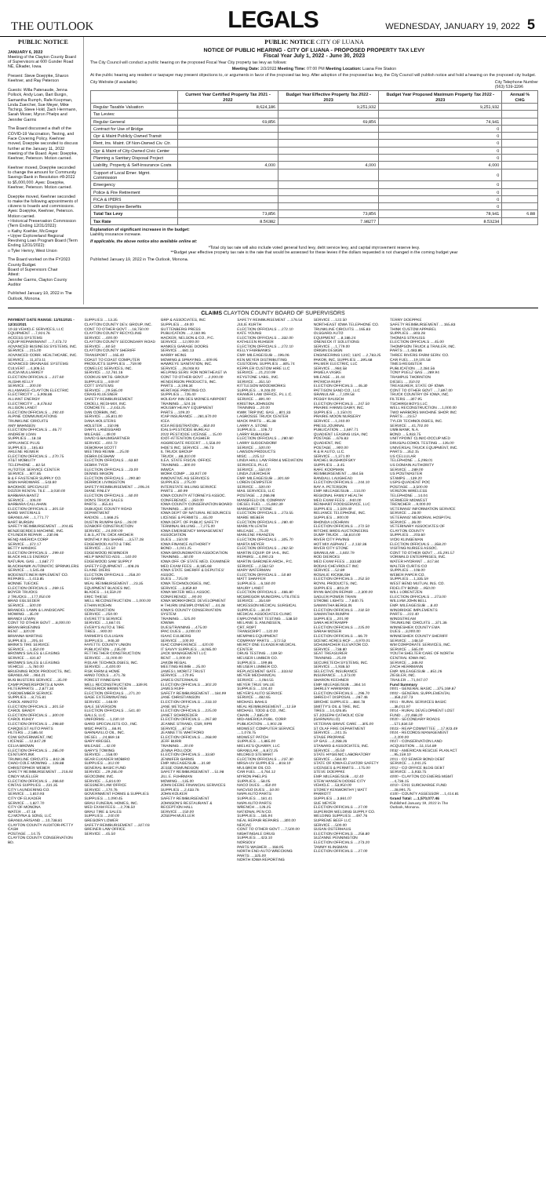THE OUTLOOK
LEGALS
WEDNESDAY, JANUARY 19, 2022 5
PUBLIC NOTICE
JANUARY 6, 2022
Meeting of the Clayton County Board of Supervisors at 600 Gunder Road NE, Elkader, Iowa.
Present: Steve Doeppke, Sharon Keehner, and Ray Peterson
Guests: Willa Patenaude, Jenna Pollock, Andy Loan, Bart Burgin, Samantha Rumph, Rafe Koopman, Linda Zuercher, Sue Meyer, Mike Tschirgi, Steve Hold, Zach Herrmann, Sarah Moser, Myron Phelps and Jennifer Garms
The Board discussed a draft of the COVID-19 Vaccination, Testing, and Face Covering Policy. Keehner moved, Doeppke seconded to discuss further at the January 11, 2022 meeting of the Board. Ayes: Doeppke, Keehner, Peterson. Motion carried.
Keehner moved, Doeppke seconded to change the amount for Community Savings Bank in Resolution #8-2022 to $5,000,000. Ayes: Doeppke, Keehner, Peterson. Motion carried.
Doeppke moved, Keehner seconded to make the following appointments of citizens to boards and commissions. Ayes: Doeppke, Keehner, Peterson. Motion carried.
• Historical Preservation Commission (Term Ending 12/31/2022):
o Kathy Koehler, McGregor
• Upper Explorerland Regional Revolving Loan Program Board (Term Ending 12/31/2022):
o Tyler Hemry, West Union
The Board worked on the FY2023 County Budget.
Board of Supervisors Chair
Attest:
Jennifer Garms, Clayton County Auditor
Published January 19, 2022 in The Outlook, Monona.
PUBLIC NOTICE CITY OF LUANA
NOTICE OF PUBLIC HEARING - CITY OF LUANA - PROPOSED PROPERTY TAX LEVY
Fiscal Year July 1, 2022 - June 30, 2023
The City Council will conduct a public hearing on the proposed Fiscal Year City property tax levy as follows:
Meeting Date: 2/3/2022 Meeting Time: 07:00 PM Meeting Location: Luana Fire Station
At the public hearing any resident or taxpayer may present objections to, or arguments in favor of the proposed tax levy. After adoption of the proposed tax levy, the City Council will publish notice and hold a hearing on the proposed city budget.
City Website (if available) City Telephone Number
(563) 539-2296
| | Current Year Certified Property Tax 2021 - 2022 | Budget Year Effective Property Tax 2022 - 2023 | Budget Year Proposed Maximum Property Tax 2022 - 2023 | Annual % CHG |
| --- | --- | --- | --- | --- |
| Regular Taxable Valuation | 8,624,186 | 9,251,932 | 9,251,932 | |
| Tax Levies: | | | | |
| Regular General | 69,856 | 69,856 | 74,941 | |
| Contract for Use of Bridge | | | 0 | |
| Opr & Maint Publicly Owned Transit | | | 0 | |
| Rent, Ins. Maint. Of Non-Owned Civ. Ctr. | | | 0 | |
| Opr & Maint of City-Owned Civic Center | | | 0 | |
| Planning a Sanitary Disposal Project | | | 0 | |
| Liability, Property & Self-Insurance Costs | 4,000 | 4,000 | 4,000 | |
| Support of Local Emer. Mgmt. Commission | | | 0 | |
| Emergency | | | 0 | |
| Police & Fire Retirement | | | 0 | |
| FICA & IPERS | | | 0 | |
| Other Employee Benefits | | | 0 | |
| Total Tax Levy | 73,856 | 73,856 | 78,941 | 6.88 |
| Tax Rate | 8.56382 | 7.98277 | 8.53234 | |
Explanation of significant increases in the budget:
Liability insurance increase.
If applicable, the above notice also available online at:
*Total city tax rate will also include voted general fund levy, debt service levy, and capital improvement reserve levy.
**Budget year effective property tax rate is the rate that would be assessed for these levies if the dollars requested is not changed in the coming budget year
Published January 19, 2022 in The Outlook, Monona.
CLAIMS CLAYTON COUNTY BOARD OF SUPERVISORS
PAYMENT DATE RANGE: 11/01/2021 - 12/31/2021
10-33 VEHICLE SERVICES, LLC
EQUIPMENT ....7,924.76
ACCESS SYSTEMS
EQUIP REPAIR/MAINT ....7,473.72
ADVANCED BUSINESS SYSTEMS, INC.
SERVICE ....215.00
ADVANCED CORR. HEALTHCARE, INC.
SERVICE ....11,373.11
ADVANCED DRAINAGE SYSTEMS CULVERT ....4,306.51
ALICIA MULLARKEY
ELECTION OFFICIALS ....227.60
ALISHA KELLY
SERVICE ....200.00
ALLAMAKEE-CLAYTON ELECTRIC
ELECTRICITY ....5,908.86
ALLIANT ENERGY
ELECTRICITY ....6,478.62
ALLISON LANDT
ELECTION OFFICIALS ....292.40
ALPINE COMMUNICATIONS
TRUNKLINE CIRCUITS
AMY BAHNSEN
ELECTION OFFICIALS ....46.77
ANDREW LOAN
SUPPLIES ....18.18
APPLIANCE PLUS
SUPPLIES ....165.83
ARLENE REIMER
ELECTION OFFICIALS ....270.75
AT&T MOBILITY
TELEPHONE ....82.54
AUTOTEK SERVICE CENTER
SERVICE ....607.85
B & F FASTENER SUPPLY CO.
SIGN HARDWARE ....543.60
BACKHOE SPECIALIST
DOZER RENTAL TILE ....3,030.00
BARBARA BANTZ
SERVICE ....106.00
BARBARA CALLAHAN
ELECTION OFFICIALS ....301.50
BARD MATERIALS
GRANULAR ....1,771.77
BART BURGIN
SAFETY REIMBURSEMENT ....204.65
BENJEGERDES MACHINE, INC.
CYLINDER REPAIR ....230.96
BENQ AMERICA CORP
SERVICE ....372.17
BETTY HANDKE
ELECTION OFFICIALS ....299.40
BLACK HILLS ENERGY
NATURAL GAS ....1,687.77
BLACKHAWK AUTOMATIC SPRINKLERS
SERVICE ....1,545.48
BODENSTEINER IMPLEMENT CO. REPAIRS ....1,413.85
BONNIE TUECKE
ELECTION OFFICIALS ....269.15
BOYER TRUCKS
2 TRUCKS ....177,050.00
BRAD EGLSEDER
SERVICE ....500.00
BRANDEL LAWN & LANDSCAPE
MOWING ....35.00
BRANDI LEWIN
CONT TO OTHER GOVT ....8,000.00
BRIAN BRUENING
RENT ....320.00
BRIANNA MARTINS
SUPPLIES ....205.44
BRINK'S TIRE SERVICE
SERVICE ....1,350.00
BROWN'S SALES & LEASING
SERVICE ....431.87
BROWN'S SALES & LEASING
VEHICLE ....5,760.00
BRUENING ROCK PRODUCTS, INC. GRANULAR ....964.21
BUG BUSTERS SERVICE ....35.00
CAMP POWERSPORTS & NAPA
FILTER/PARTS ....2,877.34
CARDMEMBER SERVICE
SUPPLIES ....8,715.81
CAROL ARNOTO
ELECTION OFFICIALS ....301.50
CAROL GRADY
ELECTION OFFICIALS ....300.00
CAROL KUHLY
ELECTION OFFICIALS ....298.80
CARQUEST AUTO PARTS
FILTERS ....2,586.44
CDW GOVERNMENT, INC
LICENSE ....12,647.29
CELIA BROWN
ELECTION OFFICIALS ....285.00
CENTURYLINK
TRUNKLINE CIRCUITS ....842.36
CHAD COLE MOWING ....128.88
CHRISTOPHER WEBER
SAFETY REIMBURSEMENT ....216.92
CINDY MUELLER
ELECTION OFFICIALS ....266.60
CINTAS SUPPLIES ....231.35
CITY LAUNDERING CO.
SERVICE ....1,810.93
CITY OF ELKADER
SERVICE ....1,827.70
CITY OF MONONA
WATER ....47.18
CJ MOYNA & SONS, LLC
GRANULAR/SAND ....10,738.81
CLAYTON COUNTY AUDITOR-PETTY CASH
POSTAGE ....14.75
CLAYTON COUNTY CONSERVATION BD.
SUPPLIES ....13.35
CLAYTON COUNTY DEV. GROUP, INC.
CONT TO OTHER GOVT ....18,750.00
CLAYTON COUNTY RECYCLING
SERVICE ....400.00
CLAYTON COUNTY SECONDARY ROAD
SERVICE ....60.50
CLAYTON COUNTY SHERIFF
TRANSPORT ....165.40
COAST TO COAST COMPUTER PRODUCTS SUPPLIES ....759.90
COMELEC SERVICES, INC.
SERVICE ....12,761.16
COOKUS MKTG. GROUP
SUPPLIES ....449.97
COTT SYSTEMS
SERVICE ....29,565.00
CRAIG KLUESNER
SAFETY REIMBURSEMENT
CROELL REDI-MIX, INC.
CONCRETE ....2,443.25
DAN CORBIN, INC.
SERVICE ....35,811.00
DANA HOLSTERS
HOLSTER ....150.96
DARYL LANDSGARD
MILEAGE ....49.00
DAVID G BAUMGARTNER
SERVICE ....402.72
DEBORAH SCOTT
MEETING REIMB ....25.00
DEBRA DESHAW
ELECTION OFFICIALS ....63.60
DEBRA TYER
ELECTION OFFICIALS ....23.00
DENNIS MASON
ELECTION OFFICIALS ....290.80
DERRICK LIVINGSTON
SAFETY REIMBURSEMENT ....206.24
DIANE FINLEY
ELECTION OFFICIALS ....60.00
DON'S TRUCK SALES
PARTS ....355.61
DUBUQUE COUNTY ROAD DEPARTMENT
RADIOS ....1,666.25
DUSTIN RUMPH GAS ....28.00
DZABOFF CONSTRUCTION
SERVICE ....24,000.00
E.B.S.,ATTN: DICK ARCHER
MONTHLY INS SHARE ....3,577.28
EDGEWOOD AUTO & TIRE
SERVICE ....51.50
EDGEWOOD REMINDER
HELP WANTED ADS ....140.00
EDGEWOOD SAW SUPPLY
SAFETY EQUIPMENT ....408.26
ELAINE DIERS
ELECTION OFFICIALS ....258.20
ELI GARMS
MEAL REIMBURSEMENT ....23.35
EQUIPMENT BLADES INC.
BLADES ....14,559.20
ERIC THIESE
WELL RECONSTRUCTION ....1,000.00
ETHAN KOEHN
CONSTRUCTION
SERVICE ....250.00
EVERETT'S SERVICE
SERVICE ....1,667.01
EVERY'S AUTO & TIRE
TIRES ....900.00
FARMER'S CULLIGAN
SUPPLIES ....946.30
FAYETTE COUNTY UNION
PUBLICATION ....235.00
FETTKETHER CONSTRUCTION
SERVICE ....11,000.00
FIDLAR TECHNOLOGIES, INC.
SERVICE ....4,400.00
FISK FARM & HOME
HAND TOOLS ....471.78
FOREST FINNEGAN
WELL RECONSTRUCTION ....339.91
FREDERICK BRIMEYER
ELECTION OFFICIALS ....271.20
GAGE EXTERMINATING
SERVICE ....148.00
GALE SEVERSON
ELECTION OFFICIALS ....541.40
GALLS, LLC
UNIFORMS ....1,230.10
GARD SPECIALISTS CO., INC.
MISC PARTS ....66.91
GARNAVILLO OIL, INC.
DIESEL ....24,669.18
GARY KREGEL
MILEAGE ....42.00
GARY'S TOWING
SERVICE ....158.00
GEAR ELKADER MOBIRO
SUPPLIES ....312.00
GENERAL BASIC FUND
SERVICE ....29,265.00
GEOCOMM, INC.
SERVICE ....5,814.00
GESSNER LAW OFFICE
SERVICE ....170.76
GOVERNMENT FORMS & SUPPLIES
SUPPLIES ....1,090.45
GRAU FUNERAL HOMES, INC.
MED EXAM FEES ....2,706.50
GRAU TIRE & SALES
SUPPLIES ....240.00
GREGORY LOWER
SAFETY REIMBURSEMENT ....327.03
GREINER LAW OFFICE
SERVICE ....45.50
GRP & ASSOCIATES, INC
SUPPLIES ....49.00
GUTTENBERG PRESS
PUBLICATION ....2,160.96
HACKER, NELSON & CO., P.C.
SERVICE ....12,000.00
HANKES GARAGE DOORS
SERVICE ....681.13
HARRY HEINS
MOWING & SPRAYING ....409.95
HAWKEYE SANITATION, INC.
SERVICE ....26,048.93
HELPING SERV. FOR NORTHEAST IA
CONT TO OTHER GOVT ....2,000.00
HENDERSON PRODUCTS, INC.
PARTS ....3,198.34
HERITAGE PRINTING CO.
SUPPLIES ....726.40
HOLIDAY INN DES MOINES AIRPORT TRAINING ....524.16
HOUSBY HEAVY EQUIPMENT
PARTS ....109.20
ICAP INSURANCE ....281,670.00
ICEA
ICEA REGISTRATION ....650.00
IDALS-PESTICIDE BUREAU
2022 PESTICIDE LICENSE ....15.00
IDOT-ATTENTION CASHIER
AGGREGATE RECERT ....1,556.00
IHDE'S INC. SERVICE ....96.73
IL TRUCK GROUP
TRUCK ....88,310.00
ILEA, STATE FISCAL OFFICE
TRAINING ....300.00
IMWCA
WORK COMP ....33,927.00
INNOVATIVE AG SERVICES
SUPPLIES ....275.00
INTERSTATE BILLING SERVICE
PARTS ....80.99
IOWA COUNTY ATTORNEYS ASSOC.
CONFERENCE ....350.00
IOWA COUNTY CONSERVATION BOARD TRAINING ....30.00
IOWA DEPT OF NATURAL RESOURCES
LICENSE & PERMITS ....65.00
IOWA DEPT. OF PUBLIC SAFETY
TERMINAL BILLING ....7,275.00
IOWA EMERGENCY MANAGEMENT ASSOCIATION
DUES ....150.00
IOWA FINANCE AUTHORITY
BOND ....1,041.25
IOWA GROUNDWATER ASSOCIATION
TRAINING ....60.00
IOWA OFF. OF STATE MED. EXAMINER
MED EXAM FEES ....8,185.68
IOWA STATE SHERIFF & DEPUTIES' ASSOC.
DUES ....725.00
IOWA TECHNOLOGIES, INC.
SERVICE ....3,859.60
IOWA WATER WELL ASSOC.
CONFERENCE ....90.00
IOWA WORKFORCE DEVELOPMENT
H THURN UNEMPLOYMENT ....44.28
IOWA'S COUNTY CONSERVATION SYSTEM
TRAINING ....525.00
IOWWA
DUES/TRAINING ....475.00
IPAC DUES ....3,000.00
ISAAC EULBERG
SERVICE ....100.00
ISAC CONFERENCE ....420.00
IT SAVVY SUPPLIES ....8,085.00
JACK MANAGEMENT LLC
RENT ....1,000.00
JAKOB REGAL
MEETING REIMB ....25.00
JAMES L MORITZ TRUST
SERVICE ....170.95
JAMES OSTERHAUS
ELECTION OFFICIALS ....302.20
JAMES RUFF
SAFETY REIMBURSEMENT ....184.99
JANE CHRISTIANSON
ELECTION OFFICIALS ....233.10
JANE METCALF
ELECTION OFFICIALS ....225.00
JANET SCHROEDER
ELECTION OFFICIALS ....267.80
JEANNE STRAND, CSR, RPR
SERVICE ....87.50
JEANNETTE WHITFORD
ELECTION OFFICIALS ....268.90
JEFF BURR
TRAINING ....20.00
JENNA POLLOCK
ELECTION OFFICIALS ....33.80
JENNIFER GARMS
EMP. MILEAGE/SUB ....31.80
JESSE OSMUNDSON
SAFETY REIMBURSEMENT ....51.98
JILL E. FUHRMAN
MOWING ....135.00
JOHN DEERE FINANCIAL SERVICES
SUPPLIES ....2,433.76
JOHN KOLKER
SAFETY REIMBURSEMENT
JOHNSON'S RESTAURANT & RECEPTION HALL
SERVICE ....150.00
JOSEPH MUELLER
SAFETY REIMBURSEMENT ....176.54
JULIE KURTH
ELECTION OFFICIALS ....272.10
KATE YOUNG
ELECTION OFFICIALS ....332.00
KATHLEEN RUHSER
ELECTION OFFICIALS ....272.10
KELLY FAIRBANKS
EMP. MILEAGE/SUB ....196.06
KEN MEYER DISTRIBUTING
CUSTODIAL SUPPLIES ....805.74
KEPPLER CUSTOM HIRE LLC
SERVICE ....21,210.99
KEYSTONE LABS., INC.
SERVICE ....351.50
KITTLESON WOODWORKS
SUPPLIES ....9,246.00
KRAMER LAW OFFICE, P.L.L.C.
SERVICE ....891.90
KRISTINA JOHNSON
TRAINING ....20.00
KWIK TRIP INC. GAS ....801.33
LAGROSSE TRUCK CENTER
MACK PARTS ....65.38
LARRY A. STONE
SUPPLIES ....106.72
LARRY RUBAUGH
ELECTION OFFICIALS ....280.60
LARRY SUDDENDORF
SERVICE ....500.00
LAWSON PRODUCTS
MISC. ....225.12
LINDA HALL LAW FIRM & MEDIATION SERVICES, PLLC
SERVICE ....550.00
LINDA ZUERCHER
EMP. MILEAGE/SUB ....301.69
LOREN DEMPSTER
SERVICE ....500.00
MAIL SERVICES, LLC
POSTAGE ....2,066.98
MANSFIELD OIL COMPANY
DIESEL FUEL ....15,692.39
MARGARET STONE
ELECTION OFFICIALS ....273.55
MARIE WEBER
ELECTION OFFICIALS ....280.40
MARILYN LENTH
MILEAGE ....75.20
MARLENE FRANZEN
ELECTION OFFICIALS ....305.70
MARTA MEYER
ELECTION OFFICIALS ....262.50
MARTIN EQUIP. OF IA-IL, INC.
REPAIRS ....4,090.23
MARTIN GARDNER ARCH., P.C.
SERVICE ....2,562.50
MARY WATERMAN
ELECTION OFFICIALS ....50.80
MATT SHAFFER
SUPPLIES ....6,160.00
MAURY LANDT
ELECTION OFFICIALS ....466.80
MCGREGOR MUNICIPAL UTILITIES SERVICE ....354.69
MCKESSON MEDICAL SURGICAL SUPPLIES ....34.00
MEDICAL ASSOCIATES CLINIC
EMPLOYMENT TESTING ....538.50
MELANIE S. ANUNDSEN,
CRT, RDPT
TRANSCRIPT ....122.00
MEMPHIS EQUIPMENT
COMPANY PARTS ....572.53
MERCY ONE ELKADER MEDICAL CENTER
DRUG TESTING ....139.50
MEUSER LUMBER CO.
SUPPLIES ....199.86
MEUSER LUMBER CO.
REPLACEMENT GATE ....333.62
MEYER MECHANICAL
SERVICE ....1,064.55
MEYER TRUE VALUE
SUPPLIES ....104.40
MEYER'S AUTO SERVICE
SERVICE ....482.65
MICHAEL BAHLS
MEAL REIMBURSEMENT ....12.59
MICHAEL TODD & CO., INC.
CHAIN ....7,685.00
MID-AMERICA PUBL. CORP.
PUBLICATION ....1,902.28
MIDWEST COMPUTER SERVICE ....1,078.75
MIDWEST PATCH
SUPPLIES ....1,865.00
MIELKE'S QUARRY, LLC
GRANULAR ....6,872.25
MILDRED STEWART
ELECTION OFFICIALS ....237.30
MRSA-UV SUPPLIES ....818.10
MULGREW OIL CO.
CAR FUEL ....4,764.12
MYRON PHELPS
SUPPLIES ....58.05
NACO DUES ....450.00
NACVSO DUES ....50.00
NAPA AUTO PARTS
SUPPLIES ....181.41
NAPA AUTO PARTS
WRENCH ....126.25
NATIONAL PEN CO.
SUPPLIES ....185.94
NEAL REPAIR REPAIRS ....300.00
NEICAC
CONT TO OTHER GOVT ....7,500.00
NIGHTINGALE DRUG
SUPPLIES ....423.10
NORSOLV
PARTS WASHER ....168.95
NORTH END AUTO WRECKING
PARTS ....325.00
NORTH IOWA REPORTING
SERVICE ....122.50
NORTHEAST IOWA TELEPHONE CO.
TRUNKLINE CIRCUITS ....165.83
OLSGARD AUTO
EQUIPMENT ....8,186.24
ONENECK IT SOLUTIONS
SERVICE ....1,779.00
ORIGIN DESIGN
ENGINEERING 131C; 132C ....2,783.25
PAKOR, INC. SUPPLIES ....395.68
PALMER ELECTRIC, LLC
SERVICE ....984.58
PAMELA VASKE
MILEAGE ....31.44
PATRICIA RUFF
ELECTION OFFICIALS ....46.30
PATTISON SAND CO., LLC
GRANULAR ....7,109.58
PEGGY RAUSCH
ELECTION OFFICIALS ....247.50
PRAIRIE FARMS DAIRY, INC.
SUPPLIES ....1,150.01
PRAIRIE MOON NURSERY
SERVICE ....1,240.00
PRESS JOURNAL
PUBLICATION ....1,697.71
QUADIENT LEASING USA, INC
POSTAGE ....676.83
QUADIENT, INC
POSTAGE ....900.00
R & R AUTO, LLC.
SERVICE ....1,371.00
RACHEL BUSHKOFSKY
SUPPLIES ....3.45
RAFE KOOPMAN
REIMBURSEMENT ....464.56
RANDALL LAUGHEAD
ELECTION OFFICIALS ....244.10
RAY A. PETERSON
EMP. MILEAGE/SUB ....114.00
REGIONAL FAMILY HEALTH
MED EXAM FEES ....940.00
REINHART FOODSERVICE, LLC
SUPPLIES ....1,509.40
RELIANCE TELEPHONE, INC.
SUPPLIES ....900.00
RHONDA LOEHRAN
ELECTION OFFICIALS ....272.50
RITCHIE BROS AUCTIONEERS
DUMP TRUCK ....56,610.00
RIVER CITY PAVING
HOT MIX ASPHALT ....2,132.36
RIVER CITY STONE
GRANULAR ....1,602.79
ROD DIERCKS
MED EXAM FEES ....333.80
RODAS CHEVROLET INC
SERVICE ....52.89
ROSALIE KICKBUSH
ELECTION OFFICIALS ....252.50
ROYAL PRODUCTS, INC.
SUPPLIES ....803.20
RYAN BACON REPAIR ....2,300.00
SADLER POWER TRAIN
STROBE LIGHTS ....7,640.75
SAMANTHA BERGLIN
ELECTION OFFICIALS ....232.50
SAMANTHA RUMPH
SUPPLIES ....201.90
SARA HERTRAMPF
ELECTION OFFICIALS ....225.00
SARAH MOSER
ELECTION OFFICIALS ....66.70
SCENIC ACRES RCF ....4,970.01
SCHUMACHER ELEVATOR CO.
SERVICE ....738.80
SEAT TREASURER
TRAINING ....25.00
SECURETECH SYSTEMS, INC.
SERVICE ....1,936.50
SELECTIVE INSURANCE
INSURANCE ....1,373.00
SHARON KEEHNER
EMP. MILEAGE/SUB ....364.14
SHIRLEY HARMANN
ELECTION OFFICIALS ....296.70
SHRED-IT DISPOSAL ....287.46
SIRCHIE SUPPLIES ....884.78
SMITTY'S OIL & TIRE, INC.
TIRES ....14,426.85
ST JOSEPH CATHOLIC CEM (GARNAVILLO)
VETERAN GRAVE CARE ....305.00
ST OLAF FIRE DEPARTMENT
SERVICE ....241.15
STAGE PROPANE
LP GAS ....2,288.26
STANARD & ASSOCIATES, INC.
SERVICE ....45.50
STATE HYGIENIC LABORATORY
SERVICE ....564.00
STATE OF IOWA-ELEVATOR SAFETY
LICENSES & PERMITS ....175.00
STEVE DOEPPKE
EMP. MILEAGE/SUB ....42.40
STEW HANSEN DODGE CITY
VEHICLE ....53,950.00
STOREY KENWORTHY | MATT PARROTT
SUPPLIES ....3,661.07
SUE MEYER
ELECTION OFFICIALS ....27.00
SUPERIOR WELDING SUPPLY CO.
WELDING SUPPLIES ....497.76
SUPREME BEEF LLC
SERVICE ....500.00
SUSAN OSTERHAUS
ELECTION OFFICIALS ....256.80
SUZANNE PENNINGTON
ELECTION OFFICIALS ....273.20
TAMMY KLINGMAN
ELECTION OFFICIALS ....27.00
TERRY DOEPPKE
SAFETY REIMBURSEMENT ....165.83
THINK CUSTOM APPAREL
SUPPLIES ....803.28
THOMAS STRAUSS
ELECTION OFFICIALS ....45.00
THOMPSON TRUCK & TRAILER, INC. PARTS ....1,483.86
THREE RIVERS FARM SERV. CO.
CAR FUEL ....19,101.58
TIMES-REGISTER
PUBLICATION ....2,284.56
TONY PUELZ GAS ....289.94
TRAMPUS THORNTON
DIESEL ....150.02
TREASURER, STATE OF IOWA
CONT TO OTHER GOVT ....7,897.00
TRUCK COUNTRY OF IOWA, INC.
FILTERS ....307.95
TSCHIRGI BOYS LLC
WELL RECONSTRUCTION ....1,000.00
TWO HARBORS MACHINE SHOP, INC PARTS ....23.57
TYLER TECHNOLOGIES, INC.
SERVICE ....41,702.00
UMB BANK, N.A.
BOND ....5,933.75
UNITYPOINT CLINIC-OCCUP MED
DRUG/ALCOHOL TESTING ....126.00
UNIVERSAL TRUCK EQUIPMENT, INC.
PARTS ....352.15
US CELLULAR
TELEPHONE ....5,298.01
US DOMAIN AUTHORITY
SERVICE ....289.00
US POSTMASTER
STAMPS ....139.20
USPS-QUADIENT POC
POSTAGE ....3,500.00
VERIZON WIRELESS
TELEPHONE ....14.04
VERMEER MIDWEST
TRENCHER ....9,000.00
VETERANS' INFORMATION SERVICE
SERVICE ....28.00
VETERANS' MEMORIAL HOSPITAL
SERVICE ....36.00
VETERINARY ASSOCIATES OF CLAYTON COUNTY
SUPPLIES ....203.60
VICKI KLINGEMAN
ELECTION OFFICIALS ....358.20
VISITING NURSES ASSOC.
CONT TO OTHER GOVT ....45,291.57
VORWALD ENTERPRISES, INC.
WATER HYDRANT ....617.84
WALTER CURTIS CO
SUPPLIES ....108.00
WEBER PAPER CO.
SUPPLIES ....1,335.59
WEST BEND MUTUAL INS. CO.
FIDELITY BOND ....950.00
WILL LORENTZEN
ELECTION OFFICIALS ....273.00
WILLIAM JOHN BELL
EMP. MILEAGE/SUB ....8.40
WINDRIDGE IMPLEMENTS
PARTS ....222.40
WINDSTREAM
TRUNKLINE CIRCUITS ....371.36
WINNESHIEK COUNTY EMA
DUES ....3,000.00
WINNESHIEK COUNTY SHERIFF
SERVICE ....148.50
WM CORPORATE SERVICES, INC. SERVICE ....565.00
YOUTH SHELTER CARE OF NORTH CENTRAL IOWA INC.
SERVICE ....346.92
ZACH HERRMANN
EMP. MILEAGE/SUB ....851.26
ZIEGLER, INC.
TRAILER ....71,047.07
Fund Summary
0001 - GENERAL BASIC ....375,169.87
0002 - GENERAL SUPPLEMENTAL ....356,237.73
0011 - RURAL SERVICES BASIC ....36,011.97
0014 - RURAL DEVELOPMENT LOST FUND ....22,468.20
0020 - SECONDARY ROADS ....571,634.50
0023 - REAP COMMITTEE ....17,923.49
0024 - RECORDS MANAGEMENT ....2,200.00
0027 - CONSERVATION LAND ACQUISITION ....51,154.89
0032 - AMERICAN RESCUE PLAN ACT ....95,159.10
2011 - CO SEWER BOND DEBT SERVICE ....1,041.25
2012 - CO OFFICE BLDG DEBT SERVICE ....5,933.75
4000 - CLAYTON CO EMERG MGMT ....4,736.15
4010 - E911 SURCHARGE FUND ....28,991.75
4100 - COUNTY ASSESSOR ....1,414.81
Grand Total: ....1,570,077.46
Published January 19, 2022 in The Outlook, Monona.